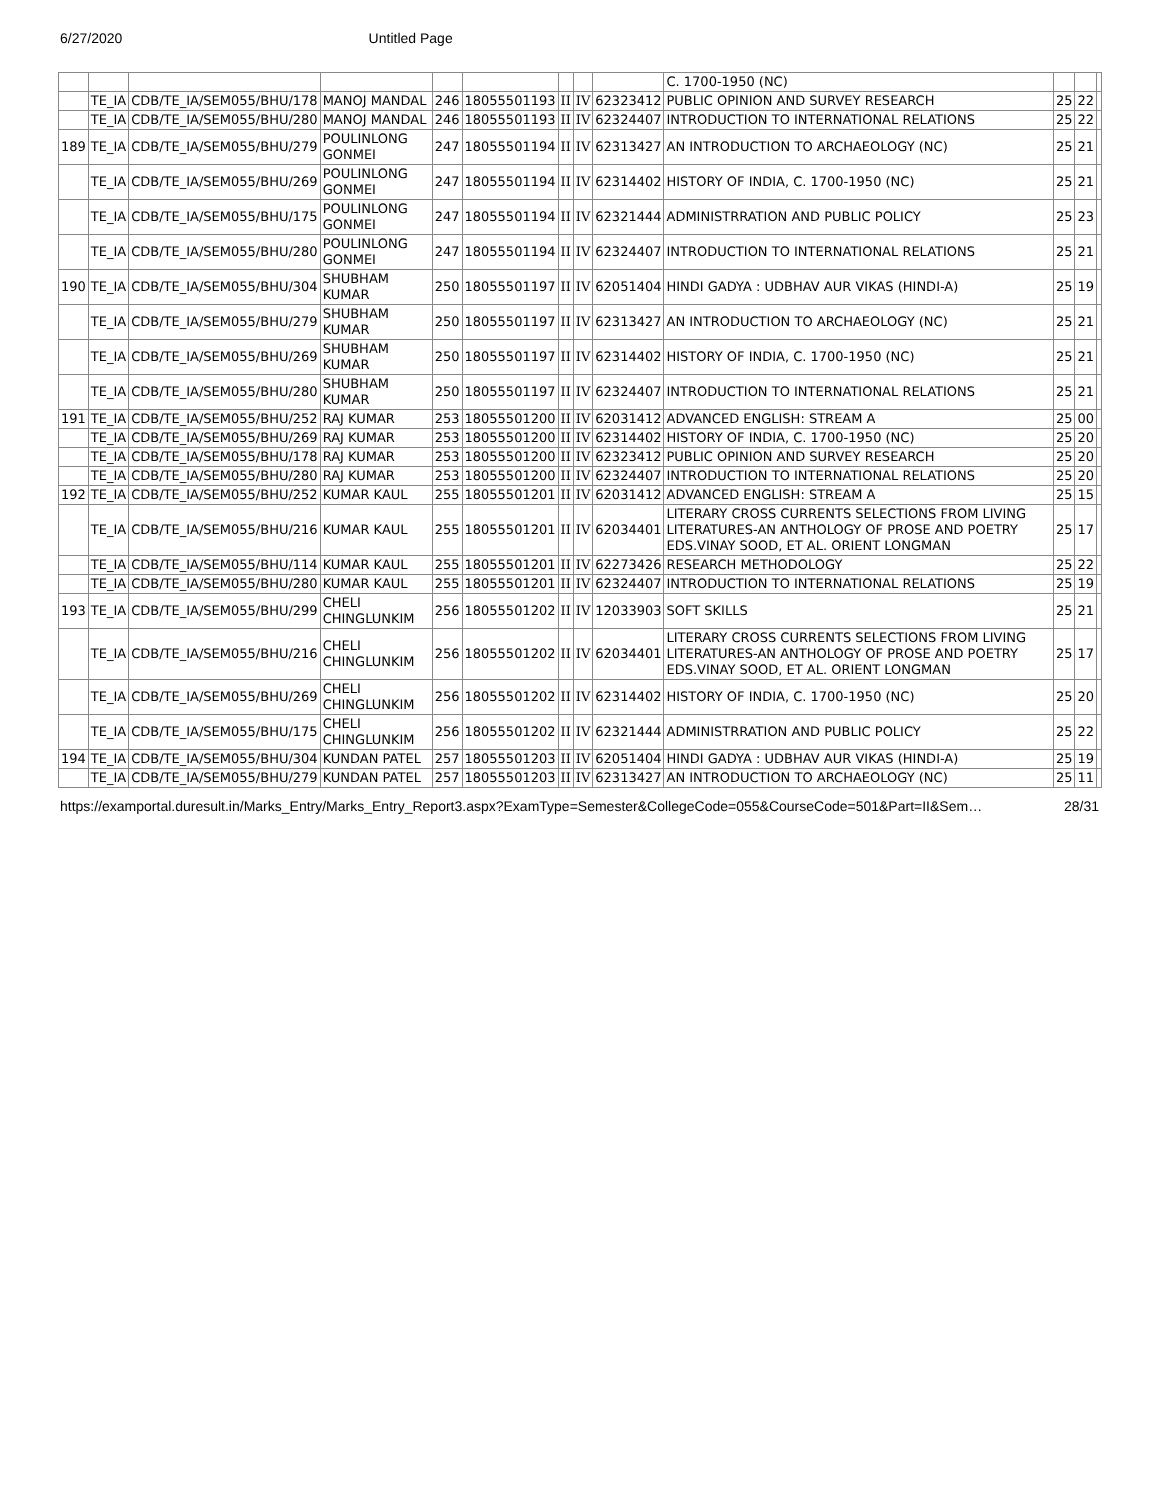6/27/2020 Untitled Page
| | | | | | | | | | C. 1700-1950 (NC) | | | |
| | TE_IA | CDB/TE_IA/SEM055/BHU/178 | MANOJ MANDAL | 246 | 18055501193 | II | IV | 62323412 | PUBLIC OPINION AND SURVEY RESEARCH | 25 | 22 | |
| | TE_IA | CDB/TE_IA/SEM055/BHU/280 | MANOJ MANDAL | 246 | 18055501193 | II | IV | 62324407 | INTRODUCTION TO INTERNATIONAL RELATIONS | 25 | 22 | |
| 189 | TE_IA | CDB/TE_IA/SEM055/BHU/279 | POULINLONG GONMEI | 247 | 18055501194 | II | IV | 62313427 | AN INTRODUCTION TO ARCHAEOLOGY (NC) | 25 | 21 | |
| | TE_IA | CDB/TE_IA/SEM055/BHU/269 | POULINLONG GONMEI | 247 | 18055501194 | II | IV | 62314402 | HISTORY OF INDIA, C. 1700-1950 (NC) | 25 | 21 | |
| | TE_IA | CDB/TE_IA/SEM055/BHU/175 | POULINLONG GONMEI | 247 | 18055501194 | II | IV | 62321444 | ADMINISTRRATION AND PUBLIC POLICY | 25 | 23 | |
| | TE_IA | CDB/TE_IA/SEM055/BHU/280 | POULINLONG GONMEI | 247 | 18055501194 | II | IV | 62324407 | INTRODUCTION TO INTERNATIONAL RELATIONS | 25 | 21 | |
| 190 | TE_IA | CDB/TE_IA/SEM055/BHU/304 | SHUBHAM KUMAR | 250 | 18055501197 | II | IV | 62051404 | HINDI GADYA : UDBHAV AUR VIKAS (HINDI-A) | 25 | 19 | |
| | TE_IA | CDB/TE_IA/SEM055/BHU/279 | SHUBHAM KUMAR | 250 | 18055501197 | II | IV | 62313427 | AN INTRODUCTION TO ARCHAEOLOGY (NC) | 25 | 21 | |
| | TE_IA | CDB/TE_IA/SEM055/BHU/269 | SHUBHAM KUMAR | 250 | 18055501197 | II | IV | 62314402 | HISTORY OF INDIA, C. 1700-1950 (NC) | 25 | 21 | |
| | TE_IA | CDB/TE_IA/SEM055/BHU/280 | SHUBHAM KUMAR | 250 | 18055501197 | II | IV | 62324407 | INTRODUCTION TO INTERNATIONAL RELATIONS | 25 | 21 | |
| 191 | TE_IA | CDB/TE_IA/SEM055/BHU/252 | RAJ KUMAR | 253 | 18055501200 | II | IV | 62031412 | ADVANCED ENGLISH: STREAM A | 25 | 00 | |
| | TE_IA | CDB/TE_IA/SEM055/BHU/269 | RAJ KUMAR | 253 | 18055501200 | II | IV | 62314402 | HISTORY OF INDIA, C. 1700-1950 (NC) | 25 | 20 | |
| | TE_IA | CDB/TE_IA/SEM055/BHU/178 | RAJ KUMAR | 253 | 18055501200 | II | IV | 62323412 | PUBLIC OPINION AND SURVEY RESEARCH | 25 | 20 | |
| | TE_IA | CDB/TE_IA/SEM055/BHU/280 | RAJ KUMAR | 253 | 18055501200 | II | IV | 62324407 | INTRODUCTION TO INTERNATIONAL RELATIONS | 25 | 20 | |
| 192 | TE_IA | CDB/TE_IA/SEM055/BHU/252 | KUMAR KAUL | 255 | 18055501201 | II | IV | 62031412 | ADVANCED ENGLISH: STREAM A | 25 | 15 | |
| | TE_IA | CDB/TE_IA/SEM055/BHU/216 | KUMAR KAUL | 255 | 18055501201 | II | IV | 62034401 | LITERARY CROSS CURRENTS SELECTIONS FROM LIVING LITERATURES-AN ANTHOLOGY OF PROSE AND POETRY EDS.VINAY SOOD, ET AL. ORIENT LONGMAN | 25 | 17 | |
| | TE_IA | CDB/TE_IA/SEM055/BHU/114 | KUMAR KAUL | 255 | 18055501201 | II | IV | 62273426 | RESEARCH METHODOLOGY | 25 | 22 | |
| | TE_IA | CDB/TE_IA/SEM055/BHU/280 | KUMAR KAUL | 255 | 18055501201 | II | IV | 62324407 | INTRODUCTION TO INTERNATIONAL RELATIONS | 25 | 19 | |
| 193 | TE_IA | CDB/TE_IA/SEM055/BHU/299 | CHELI CHINGLUNKIM | 256 | 18055501202 | II | IV | 12033903 | SOFT SKILLS | 25 | 21 | |
| | TE_IA | CDB/TE_IA/SEM055/BHU/216 | CHELI CHINGLUNKIM | 256 | 18055501202 | II | IV | 62034401 | LITERARY CROSS CURRENTS SELECTIONS FROM LIVING LITERATURES-AN ANTHOLOGY OF PROSE AND POETRY EDS.VINAY SOOD, ET AL. ORIENT LONGMAN | 25 | 17 | |
| | TE_IA | CDB/TE_IA/SEM055/BHU/269 | CHELI CHINGLUNKIM | 256 | 18055501202 | II | IV | 62314402 | HISTORY OF INDIA, C. 1700-1950 (NC) | 25 | 20 | |
| | TE_IA | CDB/TE_IA/SEM055/BHU/175 | CHELI CHINGLUNKIM | 256 | 18055501202 | II | IV | 62321444 | ADMINISTRRATION AND PUBLIC POLICY | 25 | 22 | |
| 194 | TE_IA | CDB/TE_IA/SEM055/BHU/304 | KUNDAN PATEL | 257 | 18055501203 | II | IV | 62051404 | HINDI GADYA : UDBHAV AUR VIKAS (HINDI-A) | 25 | 19 | |
| | TE_IA | CDB/TE_IA/SEM055/BHU/279 | KUNDAN PATEL | 257 | 18055501203 | II | IV | 62313427 | AN INTRODUCTION TO ARCHAEOLOGY (NC) | 25 | 11 | |
https://examportal.duresult.in/Marks_Entry/Marks_Entry_Report3.aspx?ExamType=Semester&CollegeCode=055&CourseCode=501&Part=II&Sem… 28/31